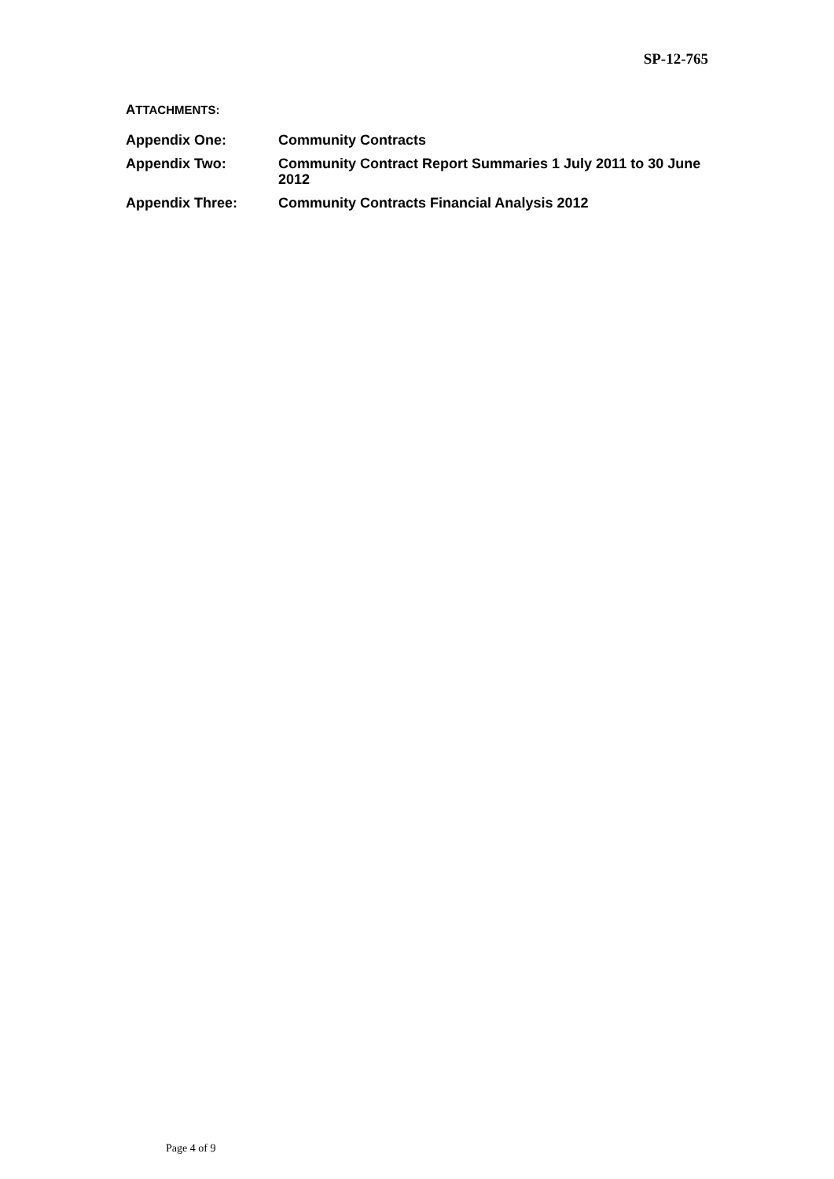SP-12-765
ATTACHMENTS:
| Appendix One: | Community Contracts |
| Appendix Two: | Community Contract Report Summaries 1 July 2011 to 30 June 2012 |
| Appendix Three: | Community Contracts Financial Analysis 2012 |
Page 4 of 9